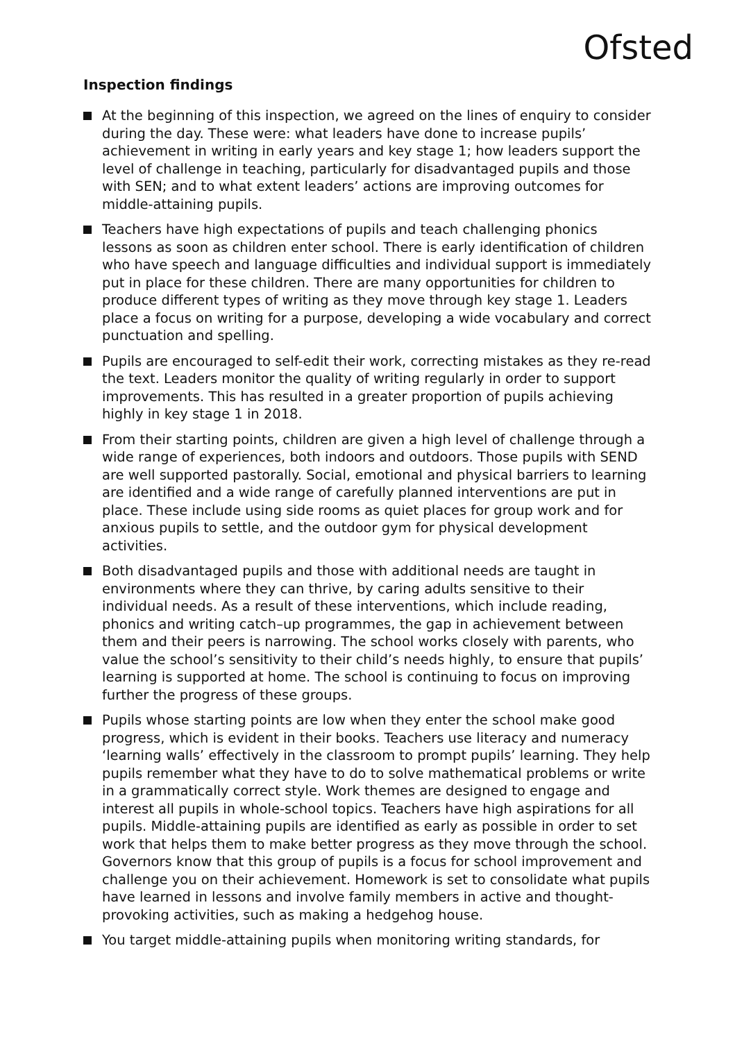Ofsted
Inspection findings
At the beginning of this inspection, we agreed on the lines of enquiry to consider during the day. These were: what leaders have done to increase pupils’ achievement in writing in early years and key stage 1; how leaders support the level of challenge in teaching, particularly for disadvantaged pupils and those with SEN; and to what extent leaders’ actions are improving outcomes for middle-attaining pupils.
Teachers have high expectations of pupils and teach challenging phonics lessons as soon as children enter school. There is early identification of children who have speech and language difficulties and individual support is immediately put in place for these children. There are many opportunities for children to produce different types of writing as they move through key stage 1. Leaders place a focus on writing for a purpose, developing a wide vocabulary and correct punctuation and spelling.
Pupils are encouraged to self-edit their work, correcting mistakes as they re-read the text. Leaders monitor the quality of writing regularly in order to support improvements. This has resulted in a greater proportion of pupils achieving highly in key stage 1 in 2018.
From their starting points, children are given a high level of challenge through a wide range of experiences, both indoors and outdoors. Those pupils with SEND are well supported pastorally. Social, emotional and physical barriers to learning are identified and a wide range of carefully planned interventions are put in place. These include using side rooms as quiet places for group work and for anxious pupils to settle, and the outdoor gym for physical development activities.
Both disadvantaged pupils and those with additional needs are taught in environments where they can thrive, by caring adults sensitive to their individual needs. As a result of these interventions, which include reading, phonics and writing catch–up programmes, the gap in achievement between them and their peers is narrowing. The school works closely with parents, who value the school’s sensitivity to their child’s needs highly, to ensure that pupils’ learning is supported at home. The school is continuing to focus on improving further the progress of these groups.
Pupils whose starting points are low when they enter the school make good progress, which is evident in their books. Teachers use literacy and numeracy ‘learning walls’ effectively in the classroom to prompt pupils’ learning. They help pupils remember what they have to do to solve mathematical problems or write in a grammatically correct style. Work themes are designed to engage and interest all pupils in whole-school topics. Teachers have high aspirations for all pupils. Middle-attaining pupils are identified as early as possible in order to set work that helps them to make better progress as they move through the school. Governors know that this group of pupils is a focus for school improvement and challenge you on their achievement. Homework is set to consolidate what pupils have learned in lessons and involve family members in active and thought-provoking activities, such as making a hedgehog house.
You target middle-attaining pupils when monitoring writing standards, for